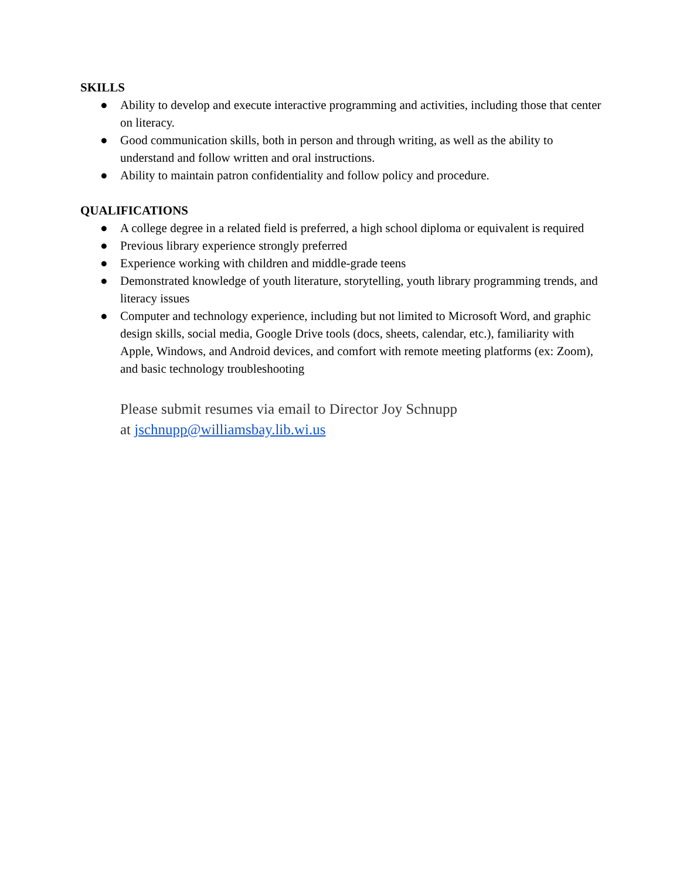SKILLS
● Ability to develop and execute interactive programming and activities, including those that center on literacy.
● Good communication skills, both in person and through writing, as well as the ability to understand and follow written and oral instructions.
● Ability to maintain patron confidentiality and follow policy and procedure.
QUALIFICATIONS
● A college degree in a related field is preferred, a high school diploma or equivalent is required
● Previous library experience strongly preferred
● Experience working with children and middle-grade teens
● Demonstrated knowledge of youth literature, storytelling, youth library programming trends, and literacy issues
● Computer and technology experience, including but not limited to Microsoft Word, and graphic design skills, social media, Google Drive tools (docs, sheets, calendar, etc.), familiarity with Apple, Windows, and Android devices, and comfort with remote meeting platforms (ex: Zoom), and basic technology troubleshooting
Please submit resumes via email to Director Joy Schnupp
at jschnupp@williamsbay.lib.wi.us